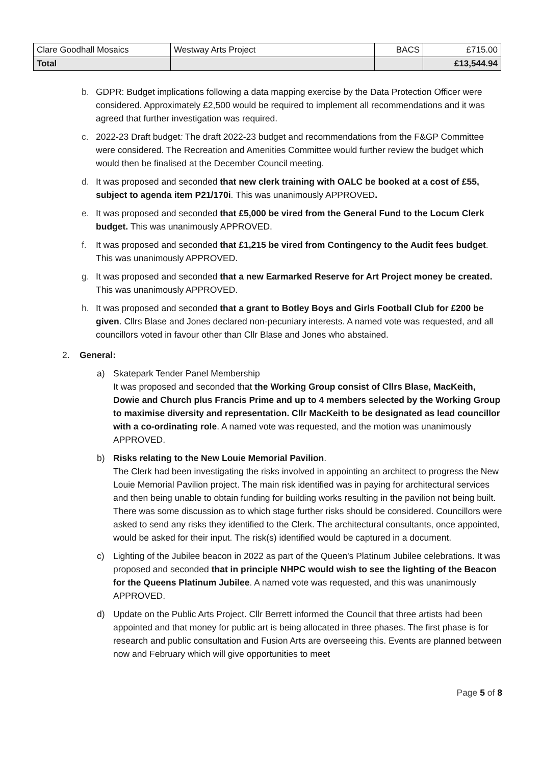| Clare Goodhall Mosaics | Westway Arts Project | BACS | £715.00 |
| Total | | | £13,544.94 |
b. GDPR: Budget implications following a data mapping exercise by the Data Protection Officer were considered. Approximately £2,500 would be required to implement all recommendations and it was agreed that further investigation was required.
c. 2022-23 Draft budget: The draft 2022-23 budget and recommendations from the F&GP Committee were considered. The Recreation and Amenities Committee would further review the budget which would then be finalised at the December Council meeting.
d. It was proposed and seconded that new clerk training with OALC be booked at a cost of £55, subject to agenda item P21/170i. This was unanimously APPROVED.
e. It was proposed and seconded that £5,000 be vired from the General Fund to the Locum Clerk budget. This was unanimously APPROVED.
f. It was proposed and seconded that £1,215 be vired from Contingency to the Audit fees budget. This was unanimously APPROVED.
g. It was proposed and seconded that a new Earmarked Reserve for Art Project money be created. This was unanimously APPROVED.
h. It was proposed and seconded that a grant to Botley Boys and Girls Football Club for £200 be given. Cllrs Blase and Jones declared non-pecuniary interests. A named vote was requested, and all councillors voted in favour other than Cllr Blase and Jones who abstained.
2. General:
a) Skatepark Tender Panel Membership
It was proposed and seconded that the Working Group consist of Cllrs Blase, MacKeith, Dowie and Church plus Francis Prime and up to 4 members selected by the Working Group to maximise diversity and representation. Cllr MacKeith to be designated as lead councillor with a co-ordinating role. A named vote was requested, and the motion was unanimously APPROVED.
b) Risks relating to the New Louie Memorial Pavilion.
The Clerk had been investigating the risks involved in appointing an architect to progress the New Louie Memorial Pavilion project. The main risk identified was in paying for architectural services and then being unable to obtain funding for building works resulting in the pavilion not being built. There was some discussion as to which stage further risks should be considered. Councillors were asked to send any risks they identified to the Clerk. The architectural consultants, once appointed, would be asked for their input. The risk(s) identified would be captured in a document.
c) Lighting of the Jubilee beacon in 2022 as part of the Queen's Platinum Jubilee celebrations. It was proposed and seconded that in principle NHPC would wish to see the lighting of the Beacon for the Queens Platinum Jubilee. A named vote was requested, and this was unanimously APPROVED.
d) Update on the Public Arts Project. Cllr Berrett informed the Council that three artists had been appointed and that money for public art is being allocated in three phases. The first phase is for research and public consultation and Fusion Arts are overseeing this. Events are planned between now and February which will give opportunities to meet
Page 5 of 8